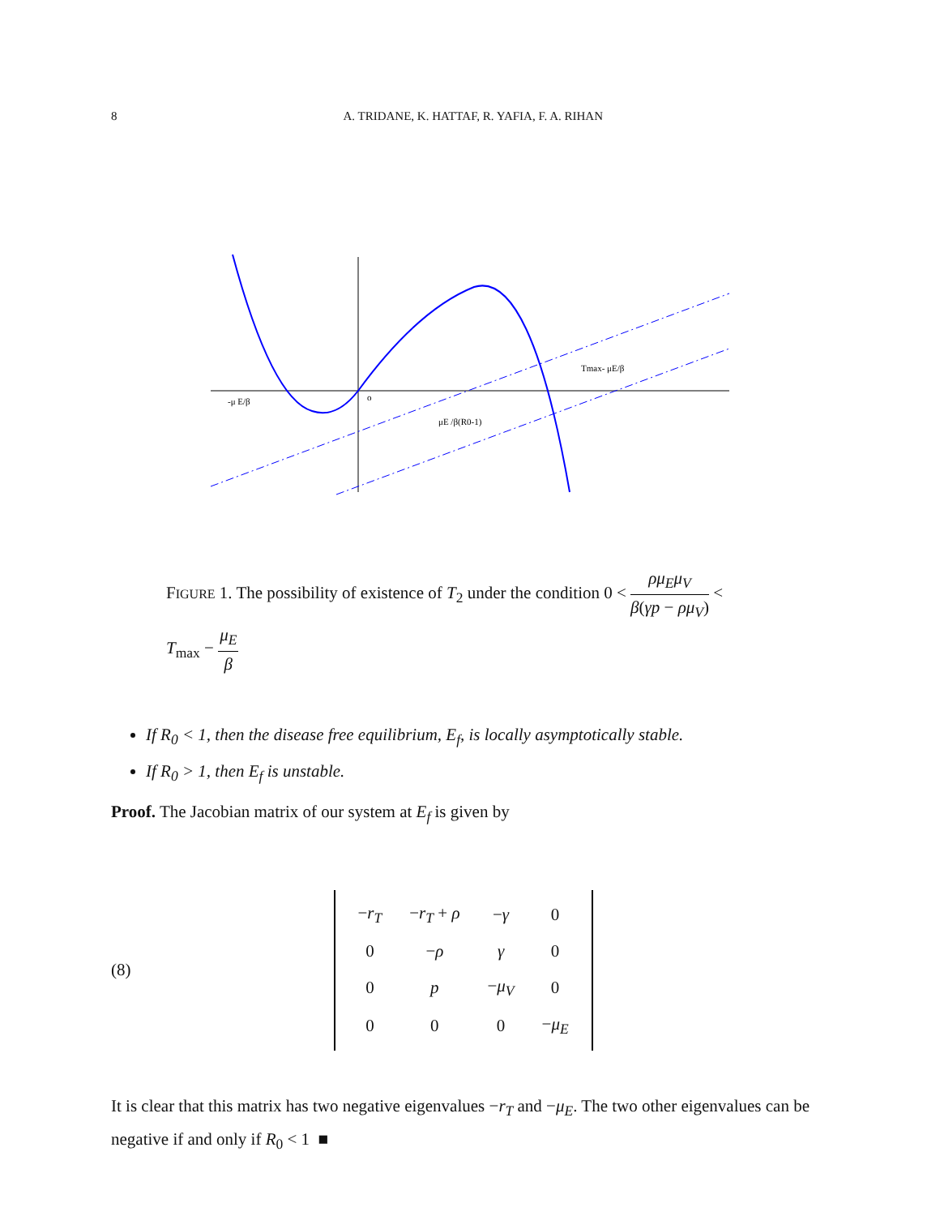8 A. TRIDANE, K. HATTAF, R. YAFIA, F. A. RIHAN
-μ E/β
o
Tmax- μE/β
μE /β(R0-1)
FIGURE 1. The possibility of existence of T<sub>2</sub> under the condition 0 < ρμ<sub>E</sub>μ<sub>V</sub> β(γp − ρμ<sub>V</sub>) < T<sub>max</sub> − μ<sub>E</sub> β
If R<sub>0</sub> < 1, then the disease free equilibrium, E<sub>f</sub>, is locally asymptotically stable.
If R<sub>0</sub> > 1, then E<sub>f</sub> is unstable.
Proof. The Jacobian matrix of our system at E<sub>f</sub> is given by
(8)
| − r<sub>T</sub> | − r<sub>T</sub> + ρ | − γ | 0 |
| 0 | − ρ | γ | 0 |
| 0 | p | − μ<sub>V</sub> | 0 |
| 0 | 0 | 0 | − μ<sub>E</sub> |
It is clear that this matrix has two negative eigenvalues −r<sub>T</sub> and −μ<sub>E</sub>. The two other eigenvalues can be negative if and only if R<sub>0</sub> < 1 ■